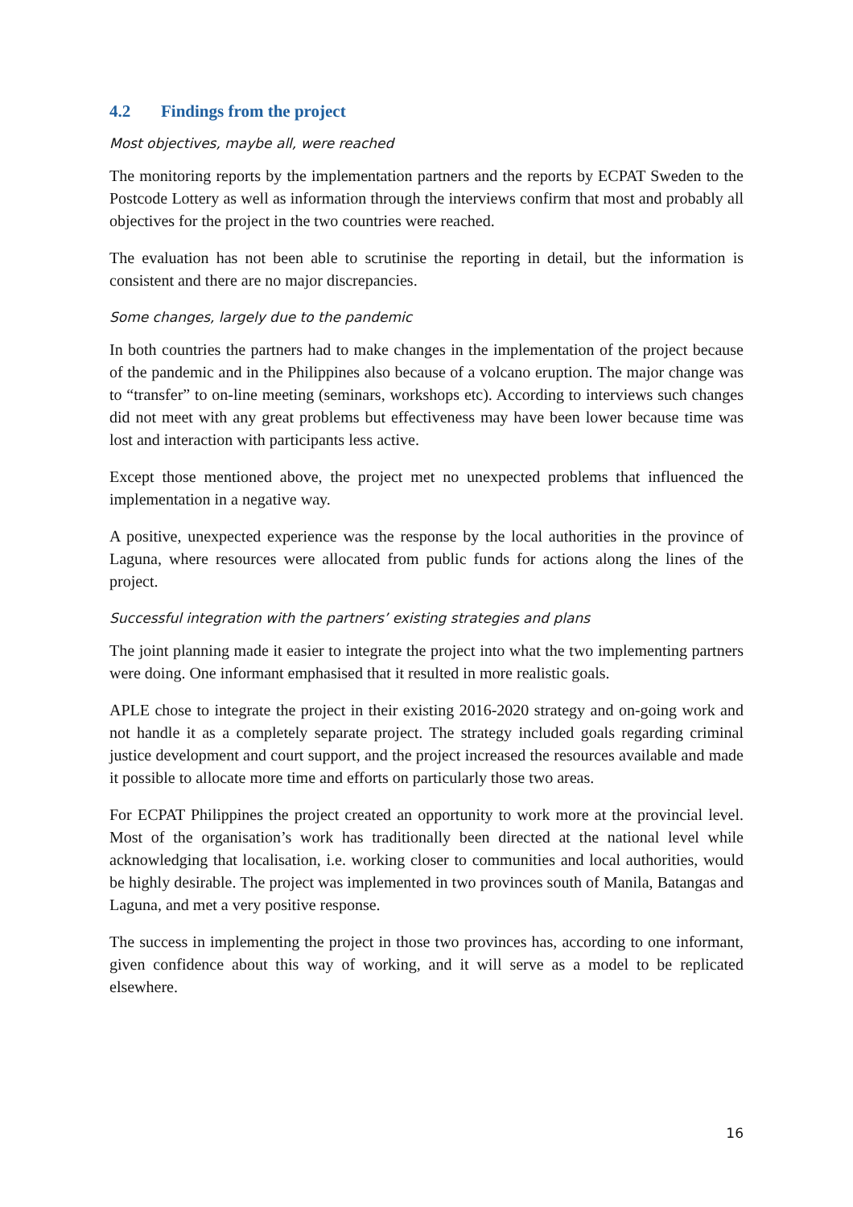4.2 Findings from the project
Most objectives, maybe all, were reached
The monitoring reports by the implementation partners and the reports by ECPAT Sweden to the Postcode Lottery as well as information through the interviews confirm that most and probably all objectives for the project in the two countries were reached.
The evaluation has not been able to scrutinise the reporting in detail, but the information is consistent and there are no major discrepancies.
Some changes, largely due to the pandemic
In both countries the partners had to make changes in the implementation of the project because of the pandemic and in the Philippines also because of a volcano eruption. The major change was to “transfer” to on-line meeting (seminars, workshops etc). According to interviews such changes did not meet with any great problems but effectiveness may have been lower because time was lost and interaction with participants less active.
Except those mentioned above, the project met no unexpected problems that influenced the implementation in a negative way.
A positive, unexpected experience was the response by the local authorities in the province of Laguna, where resources were allocated from public funds for actions along the lines of the project.
Successful integration with the partners’ existing strategies and plans
The joint planning made it easier to integrate the project into what the two implementing partners were doing. One informant emphasised that it resulted in more realistic goals.
APLE chose to integrate the project in their existing 2016-2020 strategy and on-going work and not handle it as a completely separate project. The strategy included goals regarding criminal justice development and court support, and the project increased the resources available and made it possible to allocate more time and efforts on particularly those two areas.
For ECPAT Philippines the project created an opportunity to work more at the provincial level. Most of the organisation’s work has traditionally been directed at the national level while acknowledging that localisation, i.e. working closer to communities and local authorities, would be highly desirable. The project was implemented in two provinces south of Manila, Batangas and Laguna, and met a very positive response.
The success in implementing the project in those two provinces has, according to one informant, given confidence about this way of working, and it will serve as a model to be replicated elsewhere.
16